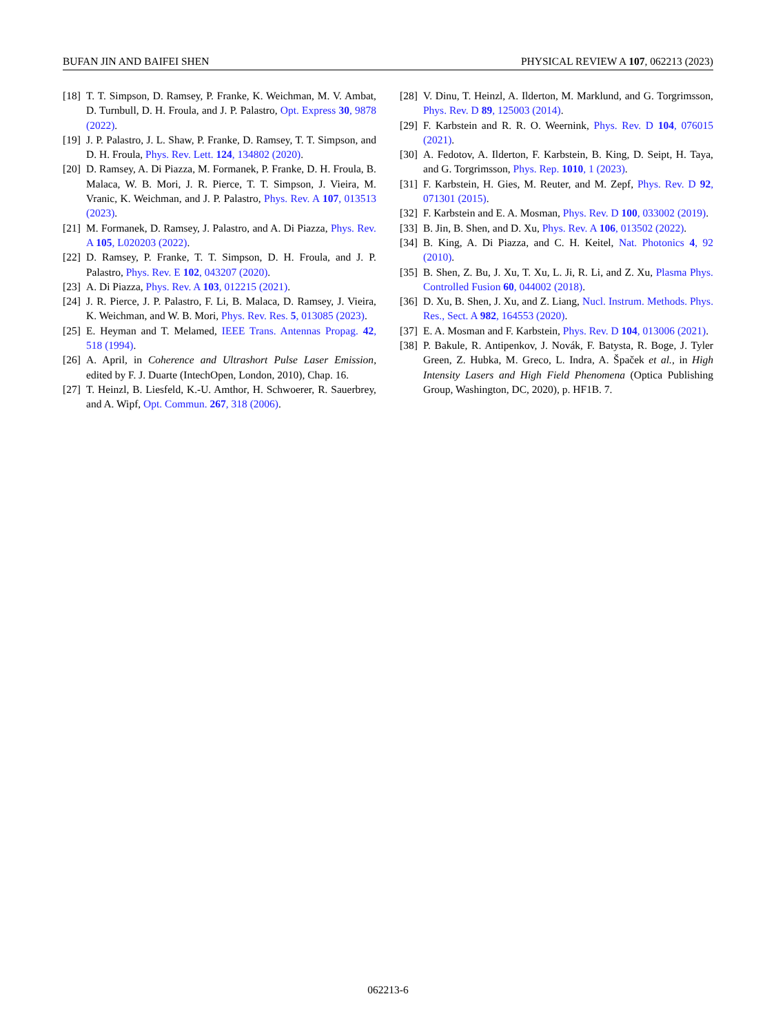BUFAN JIN AND BAIFEI SHEN PHYSICAL REVIEW A 107, 062213 (2023)
[18] T. T. Simpson, D. Ramsey, P. Franke, K. Weichman, M. V. Ambat, D. Turnbull, D. H. Froula, and J. P. Palastro, Opt. Express 30, 9878 (2022).
[19] J. P. Palastro, J. L. Shaw, P. Franke, D. Ramsey, T. T. Simpson, and D. H. Froula, Phys. Rev. Lett. 124, 134802 (2020).
[20] D. Ramsey, A. Di Piazza, M. Formanek, P. Franke, D. H. Froula, B. Malaca, W. B. Mori, J. R. Pierce, T. T. Simpson, J. Vieira, M. Vranic, K. Weichman, and J. P. Palastro, Phys. Rev. A 107, 013513 (2023).
[21] M. Formanek, D. Ramsey, J. Palastro, and A. Di Piazza, Phys. Rev. A 105, L020203 (2022).
[22] D. Ramsey, P. Franke, T. T. Simpson, D. H. Froula, and J. P. Palastro, Phys. Rev. E 102, 043207 (2020).
[23] A. Di Piazza, Phys. Rev. A 103, 012215 (2021).
[24] J. R. Pierce, J. P. Palastro, F. Li, B. Malaca, D. Ramsey, J. Vieira, K. Weichman, and W. B. Mori, Phys. Rev. Res. 5, 013085 (2023).
[25] E. Heyman and T. Melamed, IEEE Trans. Antennas Propag. 42, 518 (1994).
[26] A. April, in Coherence and Ultrashort Pulse Laser Emission, edited by F. J. Duarte (IntechOpen, London, 2010), Chap. 16.
[27] T. Heinzl, B. Liesfeld, K.-U. Amthor, H. Schwoerer, R. Sauerbrey, and A. Wipf, Opt. Commun. 267, 318 (2006).
[28] V. Dinu, T. Heinzl, A. Ilderton, M. Marklund, and G. Torgrimsson, Phys. Rev. D 89, 125003 (2014).
[29] F. Karbstein and R. R. O. Weernink, Phys. Rev. D 104, 076015 (2021).
[30] A. Fedotov, A. Ilderton, F. Karbstein, B. King, D. Seipt, H. Taya, and G. Torgrimsson, Phys. Rep. 1010, 1 (2023).
[31] F. Karbstein, H. Gies, M. Reuter, and M. Zepf, Phys. Rev. D 92, 071301 (2015).
[32] F. Karbstein and E. A. Mosman, Phys. Rev. D 100, 033002 (2019).
[33] B. Jin, B. Shen, and D. Xu, Phys. Rev. A 106, 013502 (2022).
[34] B. King, A. Di Piazza, and C. H. Keitel, Nat. Photonics 4, 92 (2010).
[35] B. Shen, Z. Bu, J. Xu, T. Xu, L. Ji, R. Li, and Z. Xu, Plasma Phys. Controlled Fusion 60, 044002 (2018).
[36] D. Xu, B. Shen, J. Xu, and Z. Liang, Nucl. Instrum. Methods. Phys. Res., Sect. A 982, 164553 (2020).
[37] E. A. Mosman and F. Karbstein, Phys. Rev. D 104, 013006 (2021).
[38] P. Bakule, R. Antipenkov, J. Novák, F. Batysta, R. Boge, J. Tyler Green, Z. Hubka, M. Greco, L. Indra, A. Špaček et al., in High Intensity Lasers and High Field Phenomena (Optica Publishing Group, Washington, DC, 2020), p. HF1B. 7.
062213-6